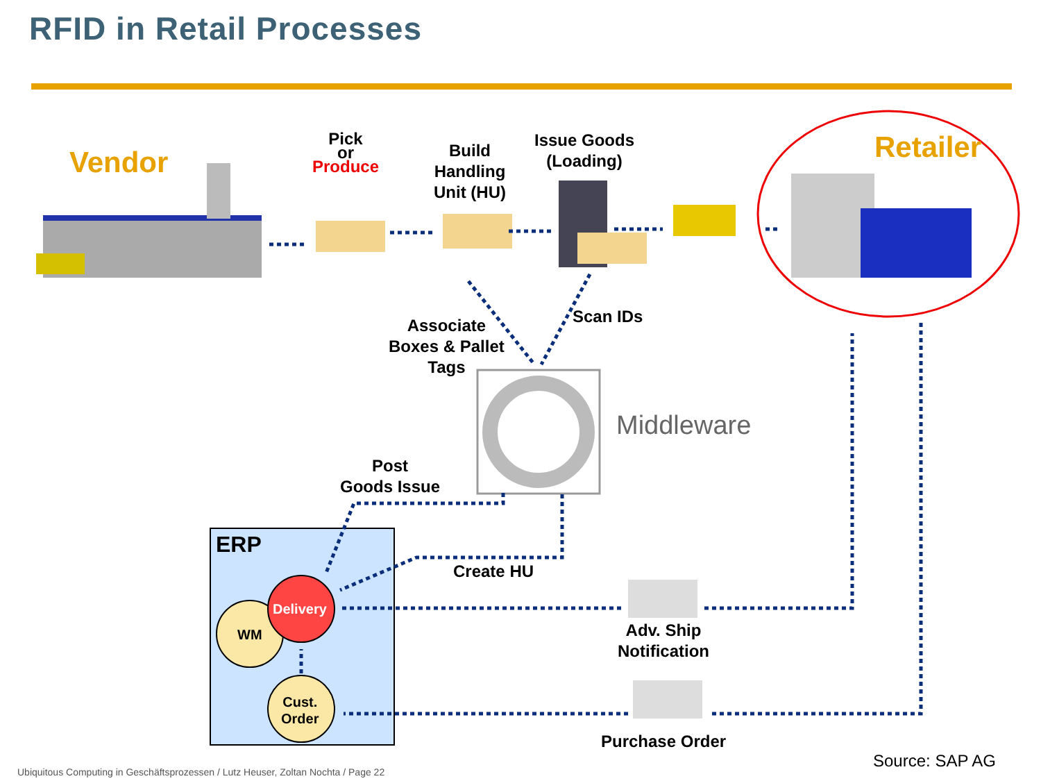RFID in Retail Processes
Vendor
Pick
or
Produce
Build
Handling
Unit (HU)
Issue Goods
(Loading)
Retailer
Associate
Boxes & Pallet
Tags
Scan IDs
Middleware
Post
Goods Issue
ERP
Create HU
Delivery
WM
Cust.
Order
Adv. Ship
Notification
Purchase Order
Source: SAP AG
Ubiquitous Computing in Geschäftsprozessen / Lutz Heuser, Zoltan Nochta / Page 22